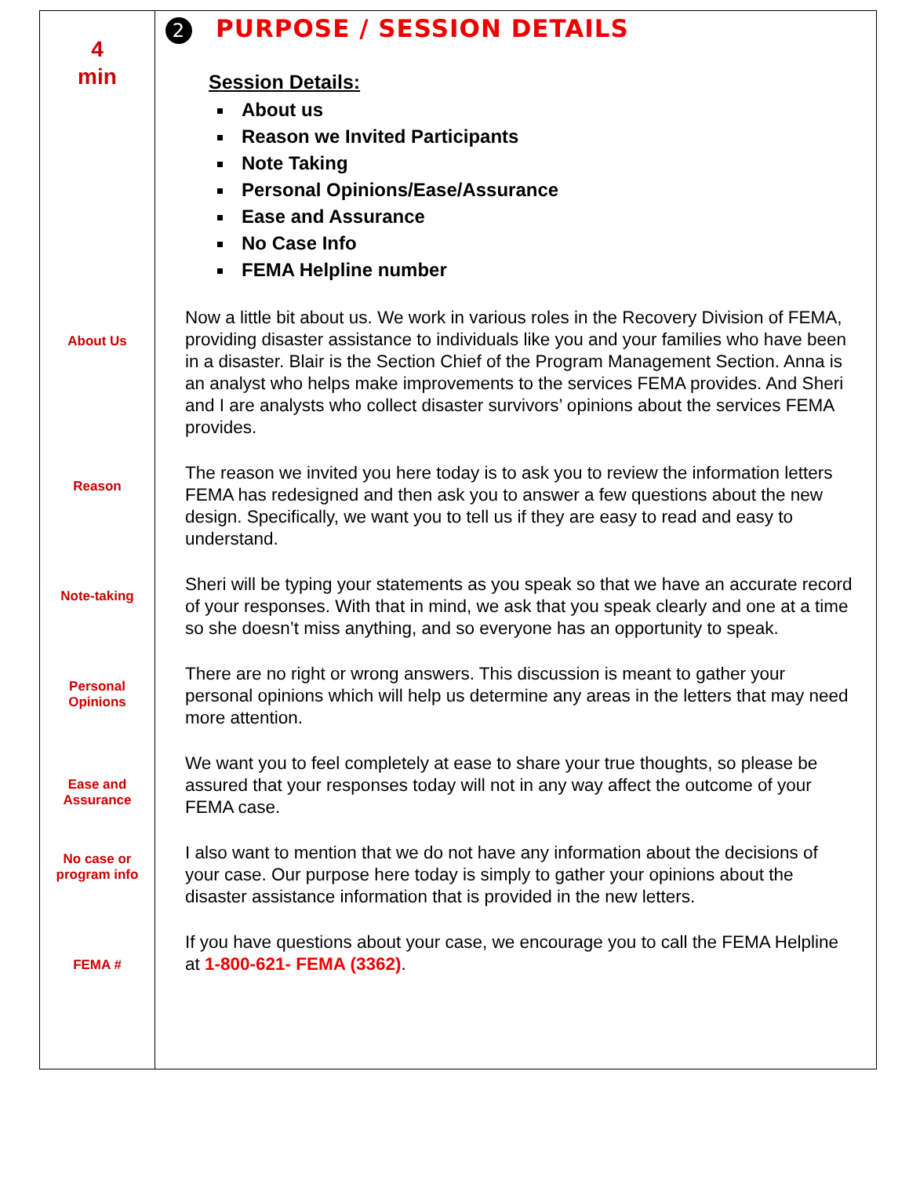| 4 min About Us Reason Note-taking Personal Opinions Ease and Assurance No case or program info FEMA # | 2 PURPOSE / SESSION DETAILS Session Details: About us Reason we Invited Participants Note Taking Personal Opinions/Ease/Assurance Ease and Assurance No Case Info FEMA Helpline number Now a little bit about us. We work in various roles in the Recovery Division of FEMA, providing disaster assistance to individuals like you and your families who have been in a disaster. Blair is the Section Chief of the Program Management Section. Anna is an analyst who helps make improvements to the services FEMA provides. And Sheri and I are analysts who collect disaster survivors’ opinions about the services FEMA provides. The reason we invited you here today is to ask you to review the information letters FEMA has redesigned and then ask you to answer a few questions about the new design. Specifically, we want you to tell us if they are easy to read and easy to understand. Sheri will be typing your statements as you speak so that we have an accurate record of your responses. With that in mind, we ask that you speak clearly and one at a time so she doesn’t miss anything, and so everyone has an opportunity to speak. There are no right or wrong answers. This discussion is meant to gather your personal opinions which will help us determine any areas in the letters that may need more attention. We want you to feel completely at ease to share your true thoughts, so please be assured that your responses today will not in any way affect the outcome of your FEMA case. I also want to mention that we do not have any information about the decisions of your case. Our purpose here today is simply to gather your opinions about the disaster assistance information that is provided in the new letters. If you have questions about your case, we encourage you to call the FEMA Helpline at 1-800-621- FEMA (3362) . |